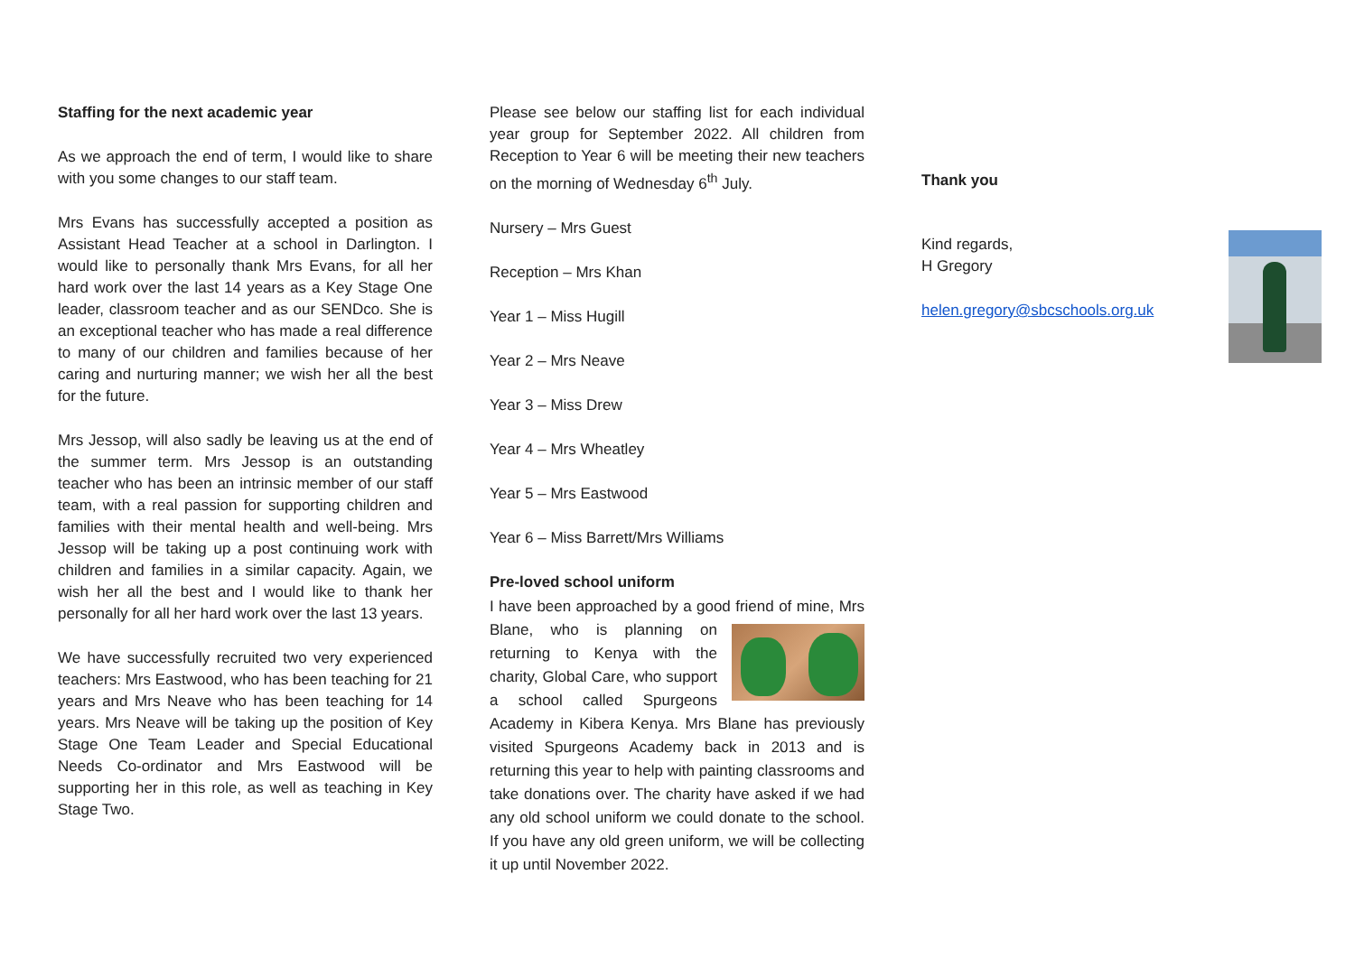Staffing for the next academic year
As we approach the end of term, I would like to share with you some changes to our staff team.
Mrs Evans has successfully accepted a position as Assistant Head Teacher at a school in Darlington. I would like to personally thank Mrs Evans, for all her hard work over the last 14 years as a Key Stage One leader, classroom teacher and as our SENDco. She is an exceptional teacher who has made a real difference to many of our children and families because of her caring and nurturing manner; we wish her all the best for the future.
Mrs Jessop, will also sadly be leaving us at the end of the summer term. Mrs Jessop is an outstanding teacher who has been an intrinsic member of our staff team, with a real passion for supporting children and families with their mental health and well-being. Mrs Jessop will be taking up a post continuing work with children and families in a similar capacity. Again, we wish her all the best and I would like to thank her personally for all her hard work over the last 13 years.
We have successfully recruited two very experienced teachers: Mrs Eastwood, who has been teaching for 21 years and Mrs Neave who has been teaching for 14 years. Mrs Neave will be taking up the position of Key Stage One Team Leader and Special Educational Needs Co-ordinator and Mrs Eastwood will be supporting her in this role, as well as teaching in Key Stage Two.
Please see below our staffing list for each individual year group for September 2022. All children from Reception to Year 6 will be meeting their new teachers on the morning of Wednesday 6<sup>th</sup> July.
Nursery – Mrs Guest
Reception – Mrs Khan
Year 1 – Miss Hugill
Year 2 – Mrs Neave
Year 3 – Miss Drew
Year 4 – Mrs Wheatley
Year 5 – Mrs Eastwood
Year 6 – Miss Barrett/Mrs Williams
Pre-loved school uniform
I have been approached by a good friend of mine,
Mrs Blane, who is planning on returning to Kenya with the charity, Global Care, who support a school called Spurgeons Academy in Kibera Kenya. Mrs Blane has previously visited Spurgeons Academy back in 2013 and is returning this year to help with painting classrooms and take donations over. The charity have asked if we had any old school uniform we could donate to the school. If you have any old green uniform, we will be collecting it up until November 2022.
Thank you
Kind regards,
H Gregory
helen.gregory@sbcschools.org.uk